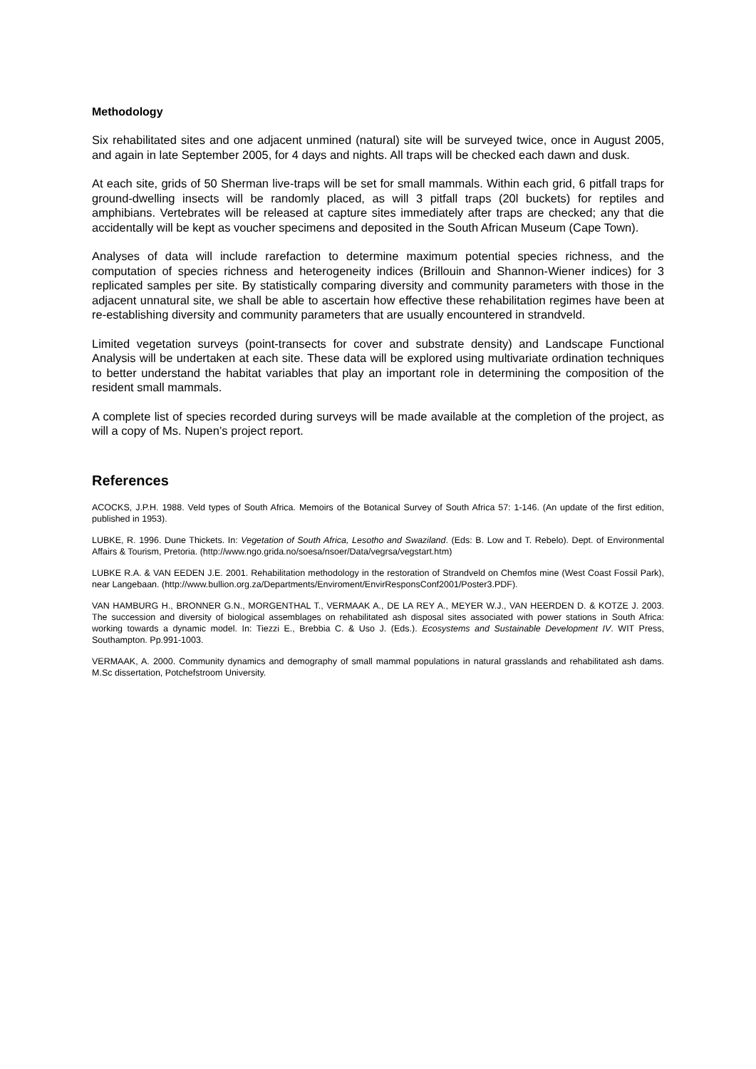Methodology
Six rehabilitated sites and one adjacent unmined (natural) site will be surveyed twice, once in August 2005, and again in late September 2005, for 4 days and nights. All traps will be checked each dawn and dusk.
At each site, grids of 50 Sherman live-traps will be set for small mammals. Within each grid, 6 pitfall traps for ground-dwelling insects will be randomly placed, as will 3 pitfall traps (20l buckets) for reptiles and amphibians. Vertebrates will be released at capture sites immediately after traps are checked; any that die accidentally will be kept as voucher specimens and deposited in the South African Museum (Cape Town).
Analyses of data will include rarefaction to determine maximum potential species richness, and the computation of species richness and heterogeneity indices (Brillouin and Shannon-Wiener indices) for 3 replicated samples per site. By statistically comparing diversity and community parameters with those in the adjacent unnatural site, we shall be able to ascertain how effective these rehabilitation regimes have been at re-establishing diversity and community parameters that are usually encountered in strandveld.
Limited vegetation surveys (point-transects for cover and substrate density) and Landscape Functional Analysis will be undertaken at each site. These data will be explored using multivariate ordination techniques to better understand the habitat variables that play an important role in determining the composition of the resident small mammals.
A complete list of species recorded during surveys will be made available at the completion of the project, as will a copy of Ms. Nupen’s project report.
References
ACOCKS, J.P.H. 1988. Veld types of South Africa. Memoirs of the Botanical Survey of South Africa 57: 1-146. (An update of the first edition, published in 1953).
LUBKE, R. 1996. Dune Thickets. In: Vegetation of South Africa, Lesotho and Swaziland. (Eds: B. Low and T. Rebelo). Dept. of Environmental Affairs & Tourism, Pretoria. (http://www.ngo.grida.no/soesa/nsoer/Data/vegrsa/vegstart.htm)
LUBKE R.A. & VAN EEDEN J.E. 2001. Rehabilitation methodology in the restoration of Strandveld on Chemfos mine (West Coast Fossil Park), near Langebaan. (http://www.bullion.org.za/Departments/Enviroment/EnvirResponsConf2001/Poster3.PDF).
VAN HAMBURG H., BRONNER G.N., MORGENTHAL T., VERMAAK A., DE LA REY A., MEYER W.J., VAN HEERDEN D. & KOTZE J. 2003. The succession and diversity of biological assemblages on rehabilitated ash disposal sites associated with power stations in South Africa: working towards a dynamic model. In: Tiezzi E., Brebbia C. & Uso J. (Eds.). Ecosystems and Sustainable Development IV. WIT Press, Southampton. Pp.991-1003.
VERMAAK, A. 2000. Community dynamics and demography of small mammal populations in natural grasslands and rehabilitated ash dams. M.Sc dissertation, Potchefstroom University.